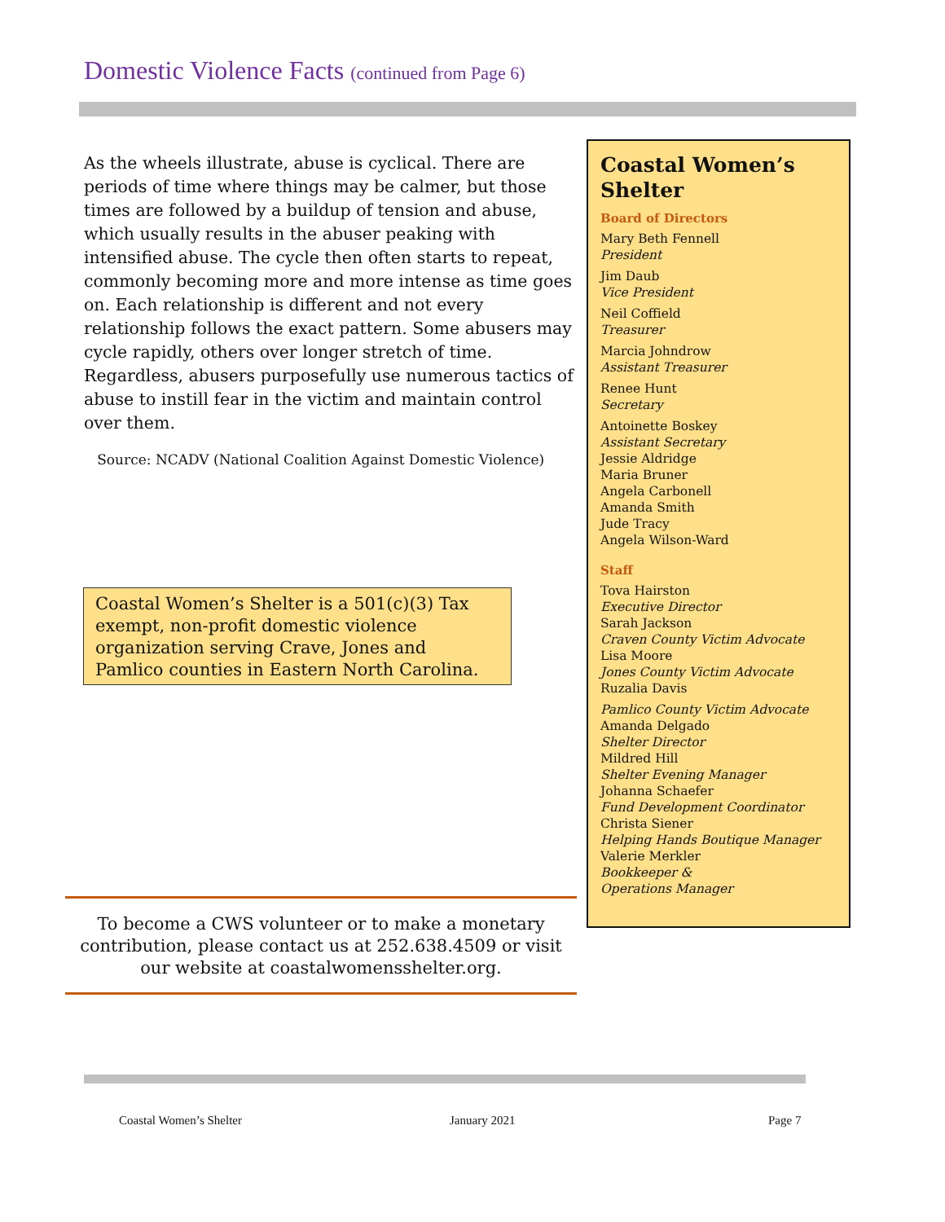Domestic Violence Facts (continued from Page 6)
As the wheels illustrate, abuse is cyclical. There are periods of time where things may be calmer, but those times are followed by a buildup of tension and abuse, which usually results in the abuser peaking with intensified abuse. The cycle then often starts to repeat, commonly becoming more and more intense as time goes on. Each relationship is different and not every relationship follows the exact pattern. Some abusers may cycle rapidly, others over longer stretch of time. Regardless, abusers purposefully use numerous tactics of abuse to instill fear in the victim and maintain control over them.
Source: NCADV (National Coalition Against Domestic Violence)
Coastal Women’s Shelter is a 501(c)(3) Tax exempt, non-profit domestic violence organization serving Crave, Jones and Pamlico counties in Eastern North Carolina.
To become a CWS volunteer or to make a monetary contribution, please contact us at 252.638.4509 or visit our website at coastalwomensshelter.org.
Coastal Women’s Shelter
Board of Directors
Mary Beth Fennell
President
Jim Daub
Vice President
Neil Coffield
Treasurer
Marcia Johndrow
Assistant Treasurer
Renee Hunt
Secretary
Antoinette Boskey
Assistant Secretary
Jessie Aldridge
Maria Bruner
Angela Carbonell
Amanda Smith
Jude Tracy
Angela Wilson-Ward
Staff
Tova Hairston
Executive Director
Sarah Jackson
Craven County Victim Advocate
Lisa Moore
Jones County Victim Advocate
Ruzalia Davis
Pamlico County Victim Advocate
Amanda Delgado
Shelter Director
Mildred Hill
Shelter Evening Manager
Johanna Schaefer
Fund Development Coordinator
Christa Siener
Helping Hands Boutique Manager
Valerie Merkler
Bookkeeper &
Operations Manager
Coastal Women’s Shelter January 2021 Page 7